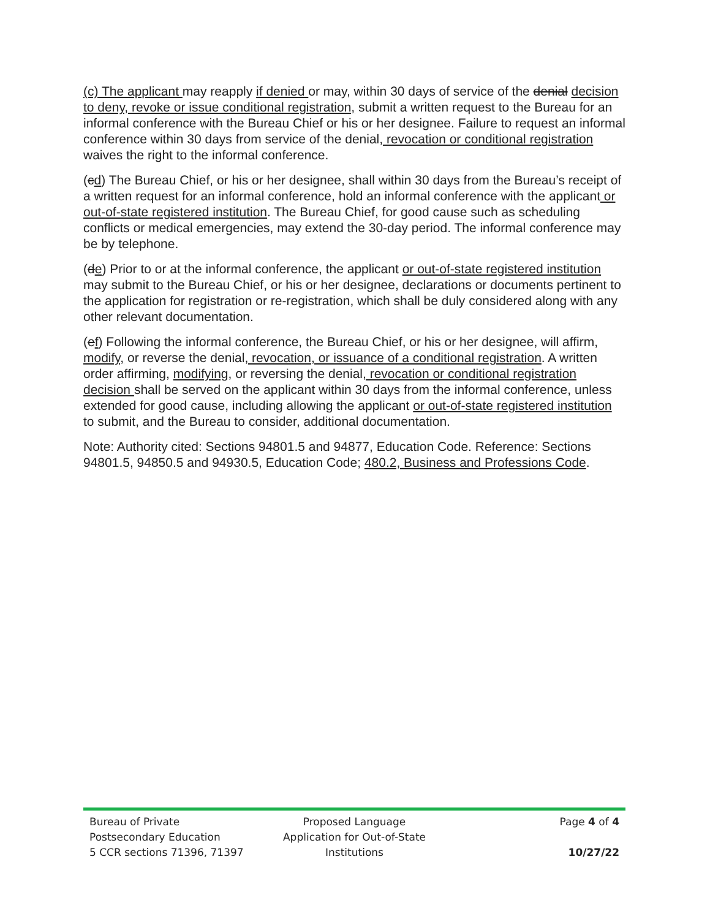(c) The applicant may reapply if denied or may, within 30 days of service of the denial decision to deny, revoke or issue conditional registration, submit a written request to the Bureau for an informal conference with the Bureau Chief or his or her designee. Failure to request an informal conference within 30 days from service of the denial, revocation or conditional registration waives the right to the informal conference.
(cd) The Bureau Chief, or his or her designee, shall within 30 days from the Bureau’s receipt of a written request for an informal conference, hold an informal conference with the applicant or out-of-state registered institution. The Bureau Chief, for good cause such as scheduling conflicts or medical emergencies, may extend the 30-day period. The informal conference may be by telephone.
(de) Prior to or at the informal conference, the applicant or out-of-state registered institution may submit to the Bureau Chief, or his or her designee, declarations or documents pertinent to the application for registration or re-registration, which shall be duly considered along with any other relevant documentation.
(ef) Following the informal conference, the Bureau Chief, or his or her designee, will affirm, modify, or reverse the denial, revocation, or issuance of a conditional registration. A written order affirming, modifying, or reversing the denial, revocation or conditional registration decision shall be served on the applicant within 30 days from the informal conference, unless extended for good cause, including allowing the applicant or out-of-state registered institution to submit, and the Bureau to consider, additional documentation.
Note: Authority cited: Sections 94801.5 and 94877, Education Code. Reference: Sections 94801.5, 94850.5 and 94930.5, Education Code; 480.2, Business and Professions Code.
Bureau of Private
Postsecondary Education
5 CCR sections 71396, 71397
Proposed Language
Application for Out-of-State
Institutions
Page 4 of 4
10/27/22